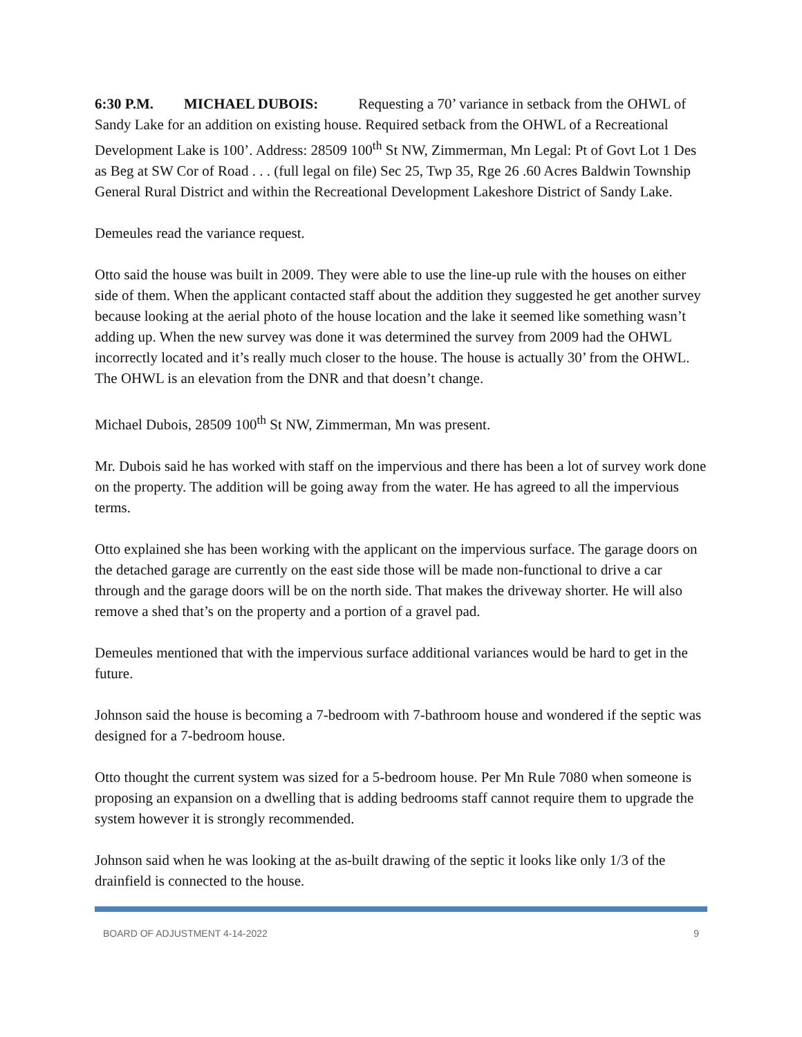6:30 P.M. MICHAEL DUBOIS: Requesting a 70’ variance in setback from the OHWL of Sandy Lake for an addition on existing house. Required setback from the OHWL of a Recreational Development Lake is 100’. Address: 28509 100<sup>th</sup> St NW, Zimmerman, Mn Legal: Pt of Govt Lot 1 Des as Beg at SW Cor of Road . . . (full legal on file) Sec 25, Twp 35, Rge 26 .60 Acres Baldwin Township General Rural District and within the Recreational Development Lakeshore District of Sandy Lake.
Demeules read the variance request.
Otto said the house was built in 2009. They were able to use the line-up rule with the houses on either side of them. When the applicant contacted staff about the addition they suggested he get another survey because looking at the aerial photo of the house location and the lake it seemed like something wasn’t adding up. When the new survey was done it was determined the survey from 2009 had the OHWL incorrectly located and it’s really much closer to the house. The house is actually 30’ from the OHWL. The OHWL is an elevation from the DNR and that doesn’t change.
Michael Dubois, 28509 100<sup>th</sup> St NW, Zimmerman, Mn was present.
Mr. Dubois said he has worked with staff on the impervious and there has been a lot of survey work done on the property. The addition will be going away from the water. He has agreed to all the impervious terms.
Otto explained she has been working with the applicant on the impervious surface. The garage doors on the detached garage are currently on the east side those will be made non-functional to drive a car through and the garage doors will be on the north side. That makes the driveway shorter. He will also remove a shed that’s on the property and a portion of a gravel pad.
Demeules mentioned that with the impervious surface additional variances would be hard to get in the future.
Johnson said the house is becoming a 7-bedroom with 7-bathroom house and wondered if the septic was designed for a 7-bedroom house.
Otto thought the current system was sized for a 5-bedroom house. Per Mn Rule 7080 when someone is proposing an expansion on a dwelling that is adding bedrooms staff cannot require them to upgrade the system however it is strongly recommended.
Johnson said when he was looking at the as-built drawing of the septic it looks like only 1/3 of the drainfield is connected to the house.
BOARD OF ADJUSTMENT 4-14-2022 9